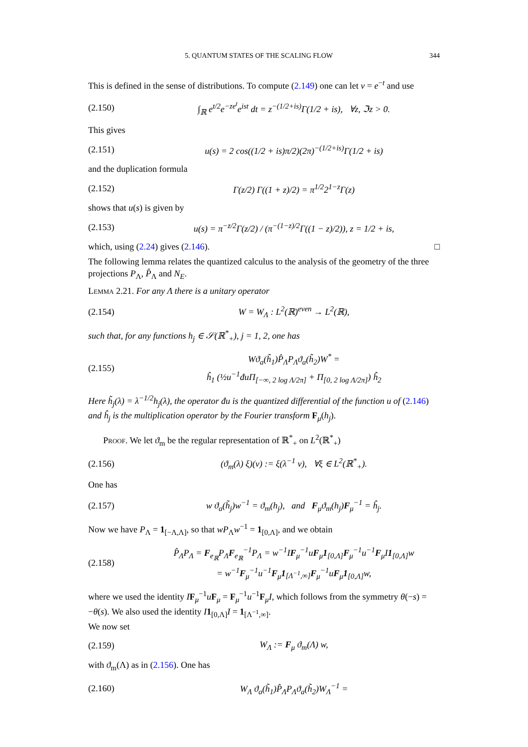5. QUANTUM STATES OF THE SCALING FLOW 344
This is defined in the sense of distributions. To compute (2.149) one can let v = e<sup>−t</sup> and use
(2.150) ∫<sub>ℝ</sub> e<sup>t/2</sup>e<sup>−ze<sup>t</sup></sup>e<sup>ist</sup> dt = z<sup>−(1/2+is)</sup>Γ(1/2 + is), ∀z, ℑz > 0.
This gives
(2.151) u(s) = 2 cos((1/2 + is)π/2)(2π)<sup>−(1/2+is)</sup>Γ(1/2 + is)
and the duplication formula
(2.152) Γ(z/2) Γ((1 + z)/2) = π<sup>1/2</sup>2<sup>1−z</sup>Γ(z)
shows that u(s) is given by
(2.153) u(s) = π<sup>−z/2</sup>Γ(z/2) / (π<sup>−(1−z)/2</sup>Γ((1 − z)/2)), z = 1/2 + is,
which, using (2.24) gives (2.146). □
The following lemma relates the quantized calculus to the analysis of the geometry of the three projections P<sub>Λ</sub>, P̂<sub>Λ</sub> and N<sub>E</sub>.
Lemma 2.21. For any Λ there is a unitary operator
(2.154) W = W<sub>Λ</sub> : L<sup>2</sup>(ℝ)<sup>even</sup> → L<sup>2</sup>(ℝ),
such that, for any functions h<sub>j</sub> ∈ 𝒮(ℝ<sup>*</sup><sub>+</sub>), j = 1, 2, one has
(2.155) Wϑ<sub>a</sub>(h̃<sub>1</sub>)P̂<sub>Λ</sub>P<sub>Λ</sub>ϑ<sub>a</sub>(h̃<sub>2</sub>)W<sup>*</sup> =
ĥ<sub>1</sub> (½u<sup>−1</sup>đuΠ<sub>[−∞, 2 log Λ/2π]</sub> + Π<sub>[0, 2 log Λ/2π]</sub>) ĥ<sub>2</sub>
Here h̃<sub>j</sub>(λ) = λ<sup>−1/2</sup>h<sub>j</sub>(λ), the operator đu is the quantized differential of the function u of (2.146) and ĥ<sub>j</sub> is the multiplication operator by the Fourier transform F<sub>μ</sub>(h<sub>j</sub>).
Proof. We let ϑ<sub>m</sub> be the regular representation of ℝ<sup>*</sup><sub>+</sub> on L<sup>2</sup>(ℝ<sup>*</sup><sub>+</sub>)
(2.156) (ϑ<sub>m</sub>(λ) ξ)(v) := ξ(λ<sup>−1</sup> v), ∀ξ ∈ L<sup>2</sup>(ℝ<sup>*</sup><sub>+</sub>).
One has
(2.157) w ϑ<sub>a</sub>(h̃<sub>j</sub>)w<sup>−1</sup> = ϑ<sub>m</sub>(h<sub>j</sub>), and F<sub>μ</sub>ϑ<sub>m</sub>(h<sub>j</sub>)F<sub>μ</sub><sup>−1</sup> = ĥ<sub>j</sub>.
Now we have P<sub>Λ</sub> = 1<sub>[−Λ,Λ]</sub>, so that wP<sub>Λ</sub>w<sup>−1</sup> = 1<sub>[0,Λ]</sub>, and we obtain
(2.158) P̂<sub>Λ</sub>P<sub>Λ</sub> = F<sub>e<sub>ℝ</sub></sub>P<sub>Λ</sub>F<sub>e<sub>ℝ</sub></sub><sup>−1</sup>P<sub>Λ</sub> = w<sup>−1</sup>IF<sub>μ</sub><sup>−1</sup>uF<sub>μ</sub>1<sub>[0,Λ]</sub>F<sub>μ</sub><sup>−1</sup>u<sup>−1</sup>F<sub>μ</sub>I1<sub>[0,Λ]</sub>w
= w<sup>−1</sup>F<sub>μ</sub><sup>−1</sup>u<sup>−1</sup>F<sub>μ</sub>1<sub>[Λ<sup>−1</sup>,∞]</sub>F<sub>μ</sub><sup>−1</sup>uF<sub>μ</sub>1<sub>[0,Λ]</sub>w,
where we used the identity IF<sub>μ</sub><sup>−1</sup>uF<sub>μ</sub> = F<sub>μ</sub><sup>−1</sup>u<sup>−1</sup>F<sub>μ</sub>I, which follows from the symmetry θ(−s) = −θ(s). We also used the identity I 1<sub>[0,Λ]</sub>I = 1<sub>[Λ<sup>−1</sup>,∞]</sub>.
We now set
(2.159) W<sub>Λ</sub> := F<sub>μ</sub> ϑ<sub>m</sub>(Λ) w,
with ϑ<sub>m</sub>(Λ) as in (2.156). One has
(2.160) W<sub>Λ</sub> ϑ<sub>a</sub>(h̃<sub>1</sub>)P̂<sub>Λ</sub>P<sub>Λ</sub>ϑ<sub>a</sub>(h̃<sub>2</sub>)W<sub>Λ</sub><sup>−1</sup> =